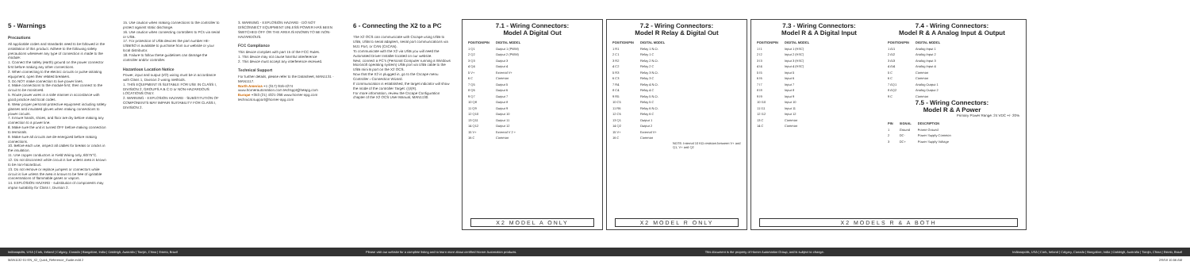5 - Warnings
Precautions
All applicable codes and standards need to be followed in the installation of this product. Adhere to the following safety precautions whenever any type of connection is made to the module:
1. Connect the safety (earth) ground on the power connector first before making any other connections.
2. When connecting to the electric circuits or pulse-initiating equipment, open their related breakers.
3. Do NOT make connection to live power lines.
4. Make connections to the module first; then connect to the circuit to be monitored.
5. Route power wires in a safe manner in accordance with good practice and local codes.
6. Wear proper personal protective equipment including safety glasses and insulated gloves when making connections to power circuits.
7. Ensure hands, shoes, and floor are dry before making any connection to a power line.
8. Make sure the unit is turned OFF before making connection to terminals.
9. Make sure all circuits are de-energized before making connections.
10. Before each use, inspect all cables for breaks or cracks in the insulation.
11. Use copper conductors in Field Wiring only, 60/75°C.
12. Do not disconnect while circuit is live unless area is known to be non-hazardous.
13. Do not remove or replace jumpers or connectors while circuit is live unless the area is known to be free of ignitable concentrations of flammable gases or vapors.
14. EXPLOSION HAZARD - substitution of components may impair suitability for Class I, Division 2.
15. Use caution when making connections to the controller to protect against static discharge.
16. Use caution when connecting controllers to PCs via serial or USB.
17. For protection of USB devices the part number HE-USBISO is available to purchase from our website or your local distributor.
18. Failure to follow these guidelines can damage the controller and/or controller.
Hazardous Location Notice
Power, input and output (I/O) wiring must be in accordance with Class 1, Division 2 wiring methods.
1. THIS EQUIPMENT IS SUITABLE FOR USE IN CLASS I, DIVISION 2, GROUPS A B C D or NON-HAZARDOUS LOCATIONS ONLY.
2. WARNING - EXPLOSION HAZARD - SUBSTITUTION OF COMPONENTS MAY IMPAIR SUITABILITY FOR CLASS I, DIVISION 2.
3. WARNING - EXPLOSION HAZARD - DO NOT DISCONNECT EQUIPMENT UNLESS POWER HAS BEEN SWITCHED OFF OR THE AREA IS KNOWN TO BE NON-HAZARDOUS.
FCC Compliance
This device complies with part 15 of the FCC Rules.
1. This device may not cause harmful interference
2. This device must accept any interference received.
Technical Support
For further details, please refer to the Datasheet, MAN1131 - MAN1117.
North America +1 (317) 916-4274 www.hornerautomation.com techsppt@heapg.com
Europe +353 (21) 4321-266 www.horner-apg.com technical.support@horner-apg.com
6 - Connecting the X2 to a PC
The X2 OCS can communicate with Cscape using USB to USB, USB to serial adapters, serial port communications via MJ1 Port, or CAN (CsCAN).
To communicate with the X2 via USB you will need the Automated Driver Installer located on our website.
Next, connect a PC's (Personal Computer running a Windows Microsoft operating system) USB port via USB cable to the USB mini B port on the X2 OCS.
Now that the X2 is plugged in, go to the Cscape menu Controller › Connection Wizard.
If communication is established, the target indicator will show the mode of the controller Target: (r)/(R).
For more information, review the Cscape Configuration chapter of the X2 OCS User Manual, MAN1130.
7.1 - Wiring Connectors:
Model A Digital Out
| POSITION/PIN | DIGITAL MODEL |
| --- | --- |
| 1 Q1 | Output 1 (PWM) |
| 2 Q2 | Output 2 (PWM) |
| 3 Q3 | Output 3 |
| 4 Q4 | Output 4 |
| 5 V+ | External V+ |
| 6 C | Common |
| 7 Q5 | Output 5 |
| 8 Q6 | Output 6 |
| 9 Q7 | Output 7 |
| 10 Q8 | Output 8 |
| 11 Q9 | Output 9 |
| 12 Q10 | Output 10 |
| 13 Q11 | Output 11 |
| 14 Q12 | Output 12 |
| 15 V+ | External V 2 + |
| 16 C | Common |
X2 MODEL A ONLY
7.2 - Wiring Connectors:
Model R Relay & Digital Out
| POSITION/PIN | DIGITAL MODEL |
| --- | --- |
| 1 R1 | Relay 1 N.O. |
| 2 C1 | Relay 1 C |
| 3 R2 | Relay 2 N.O. |
| 4 C2 | Relay 2 C |
| 5 R3 | Relay 3 N.O. |
| 6 C3 | Relay 3 C |
| 7 R4 | Relay 4 N.O. |
| 8 C4 | Relay 4 C |
| 9 R5 | Relay 5 N.O. |
| 10 C5 | Relay 5 C |
| 11 R6 | Relay 6 N.O. |
| 12 C6 | Relay 6 C |
| 13 Q1 | Output 1 |
| 14 Q2 | Output 2 |
| 15 V+ | External V+ |
| 16 C | Common |
NOTE: Internal 10 KΩ resistors between V+ and Q1, V+ and Q2
X2 MODEL R ONLY
7.3 - Wiring Connectors:
Model R & A Digital Input
| POSITION/PIN | DIGITAL MODEL |
| --- | --- |
| 1 I1 | Input 1 (HSC) |
| 2 I2 | Input 2 (HSC) |
| 3 I3 | Input 3 (HSC) |
| 4 I4 | Input 4 (HSC) |
| 5 I5 | Input 5 |
| 6 I6 | Input 6 |
| 7 I7 | Input 7 |
| 8 I8 | Input 8 |
| 9 I9 | Input 9 |
| 10 I10 | Input 10 |
| 11 I11 | Input 11 |
| 12 I12 | Input 12 |
| 13 C | Common |
| 14 C | Common |
7.4 - Wiring Connectors:
Model R & A Analog Input & Output
| POSITION/PIN | DIGITAL MODEL |
| --- | --- |
| 1 AI1 | Analog Input 1 |
| 2 AI2 | Analog Input 2 |
| 3 AI3 | Analog Input 3 |
| 4 AI4 | Analog Input 4 |
| 5 C | Common |
| 6 C | Common |
| 7 AQ1 | Analog Output 1 |
| 8 AQ2 | Analog Output 2 |
| 9 C | Common |
7.5 - Wiring Connectors:
Model R & A Power
Primary Power Range: 24 VDC +/- 20%
| PIN | SIGNAL | DESCRIPTION |
| --- | --- | --- |
| 1 | Ground | Frame Ground |
| 2 | DC- | Power Supply Common |
| 3 | DC+ | Power Supply Voltage |
X2 MODELS R & A BOTH
Indianapolis, USA | Cork, Ireland | Calgary, Canada | Bangalore, India | Oakleigh, Australia | Tianjin, China | Esteio, Brazil Please visit our website for a complete listing and to learn more about certified Horner Automation products. This document is the property of Horner Automation Group, and is subject to change. Indianapolis, USA | Cork, Ireland | Calgary, Canada | Bangalore, India | Oakleigh, Australia | Tianjin, China | Esteio, Brazil
MAN1132-01-EN_X2_Quick_Reference_Guide.indd 2 2/9/18 10:56 AM